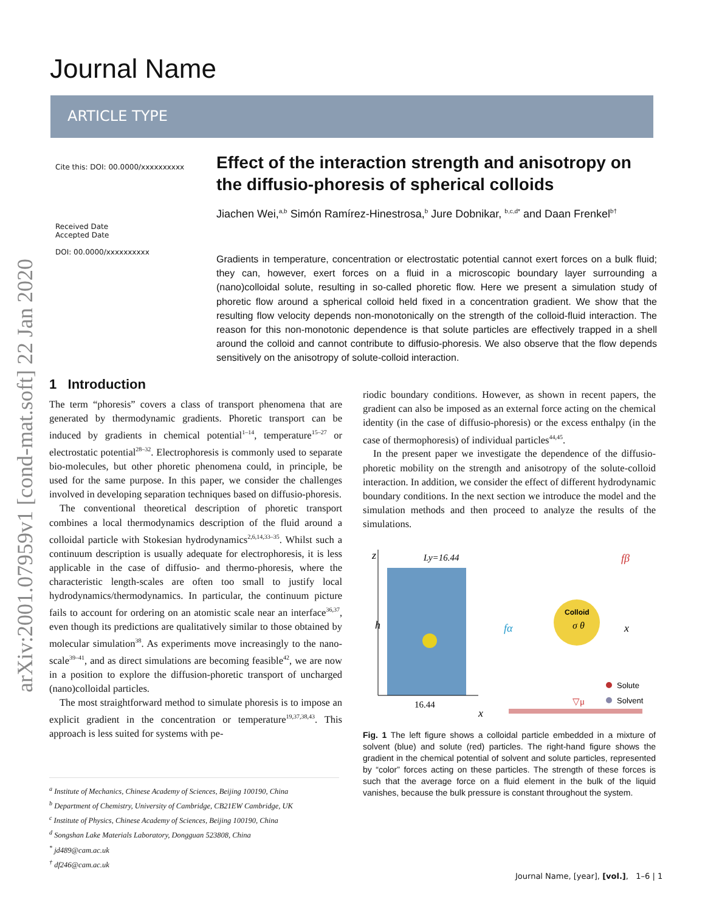Journal Name
ARTICLE TYPE
Cite this: DOI: 00.0000/xxxxxxxxxx
Received Date
Accepted Date
DOI: 00.0000/xxxxxxxxxx
arXiv:2001.07959v1 [cond-mat.soft] 22 Jan 2020
Effect of the interaction strength and anisotropy on the diffusio-phoresis of spherical colloids
Jiachen Wei,<sup>a,b</sup> Simón Ramírez-Hinestrosa,<sup>b</sup> Jure Dobnikar, <sup>b,c,d*</sup> and Daan Frenkel<sup>b†</sup>
Gradients in temperature, concentration or electrostatic potential cannot exert forces on a bulk fluid; they can, however, exert forces on a fluid in a microscopic boundary layer surrounding a (nano)colloidal solute, resulting in so-called phoretic flow. Here we present a simulation study of phoretic flow around a spherical colloid held fixed in a concentration gradient. We show that the resulting flow velocity depends non-monotonically on the strength of the colloid-fluid interaction. The reason for this non-monotonic dependence is that solute particles are effectively trapped in a shell around the colloid and cannot contribute to diffusio-phoresis. We also observe that the flow depends sensitively on the anisotropy of solute-colloid interaction.
1 Introduction
The term “phoresis” covers a class of transport phenomena that are generated by thermodynamic gradients. Phoretic transport can be induced by gradients in chemical potential<sup>1–14</sup>, temperature<sup>15–27</sup> or electrostatic potential<sup>28–32</sup>. Electrophoresis is commonly used to separate bio-molecules, but other phoretic phenomena could, in principle, be used for the same purpose. In this paper, we consider the challenges involved in developing separation techniques based on diffusio-phoresis.
The conventional theoretical description of phoretic transport combines a local thermodynamics description of the fluid around a colloidal particle with Stokesian hydrodynamics<sup>2,6,14,33–35</sup>. Whilst such a continuum description is usually adequate for electrophoresis, it is less applicable in the case of diffusio- and thermo-phoresis, where the characteristic length-scales are often too small to justify local hydrodynamics/thermodynamics. In particular, the continuum picture fails to account for ordering on an atomistic scale near an interface<sup>36,37</sup>, even though its predictions are qualitatively similar to those obtained by molecular simulation<sup>38</sup>. As experiments move increasingly to the nano-scale<sup>39–41</sup>, and as direct simulations are becoming feasible<sup>42</sup>, we are now in a position to explore the diffusion-phoretic transport of uncharged (nano)colloidal particles.
The most straightforward method to simulate phoresis is to impose an explicit gradient in the concentration or temperature<sup>19,37,38,43</sup>. This approach is less suited for systems with pe-
riodic boundary conditions. However, as shown in recent papers, the gradient can also be imposed as an external force acting on the chemical identity (in the case of diffusio-phoresis) or the excess enthalpy (in the case of thermophoresis) of individual particles<sup>44,45</sup>.
In the present paper we investigate the dependence of the diffusio-phoretic mobility on the strength and anisotropy of the solute-colloid interaction. In addition, we consider the effect of different hydrodynamic boundary conditions. In the next section we introduce the model and the simulation methods and then proceed to analyze the results of the simulations.
z
Ly=16.44
h
16.44
x
Colloid
σ θ
x
fβ
fα
Solute
Solvent
▽μ
Fig. 1 The left figure shows a colloidal particle embedded in a mixture of solvent (blue) and solute (red) particles. The right-hand figure shows the gradient in the chemical potential of solvent and solute particles, represented by “color” forces acting on these particles. The strength of these forces is such that the average force on a fluid element in the bulk of the liquid vanishes, because the bulk pressure is constant throughout the system.
<sup>a</sup> Institute of Mechanics, Chinese Academy of Sciences, Beijing 100190, China
<sup>b</sup> Department of Chemistry, University of Cambridge, CB21EW Cambridge, UK
<sup>c</sup> Institute of Physics, Chinese Academy of Sciences, Beijing 100190, China
<sup>d</sup> Songshan Lake Materials Laboratory, Dongguan 523808, China
<sup>*</sup> jd489@cam.ac.uk
<sup>†</sup> df246@cam.ac.uk
Journal Name, [year], [vol.], 1–6 | 1